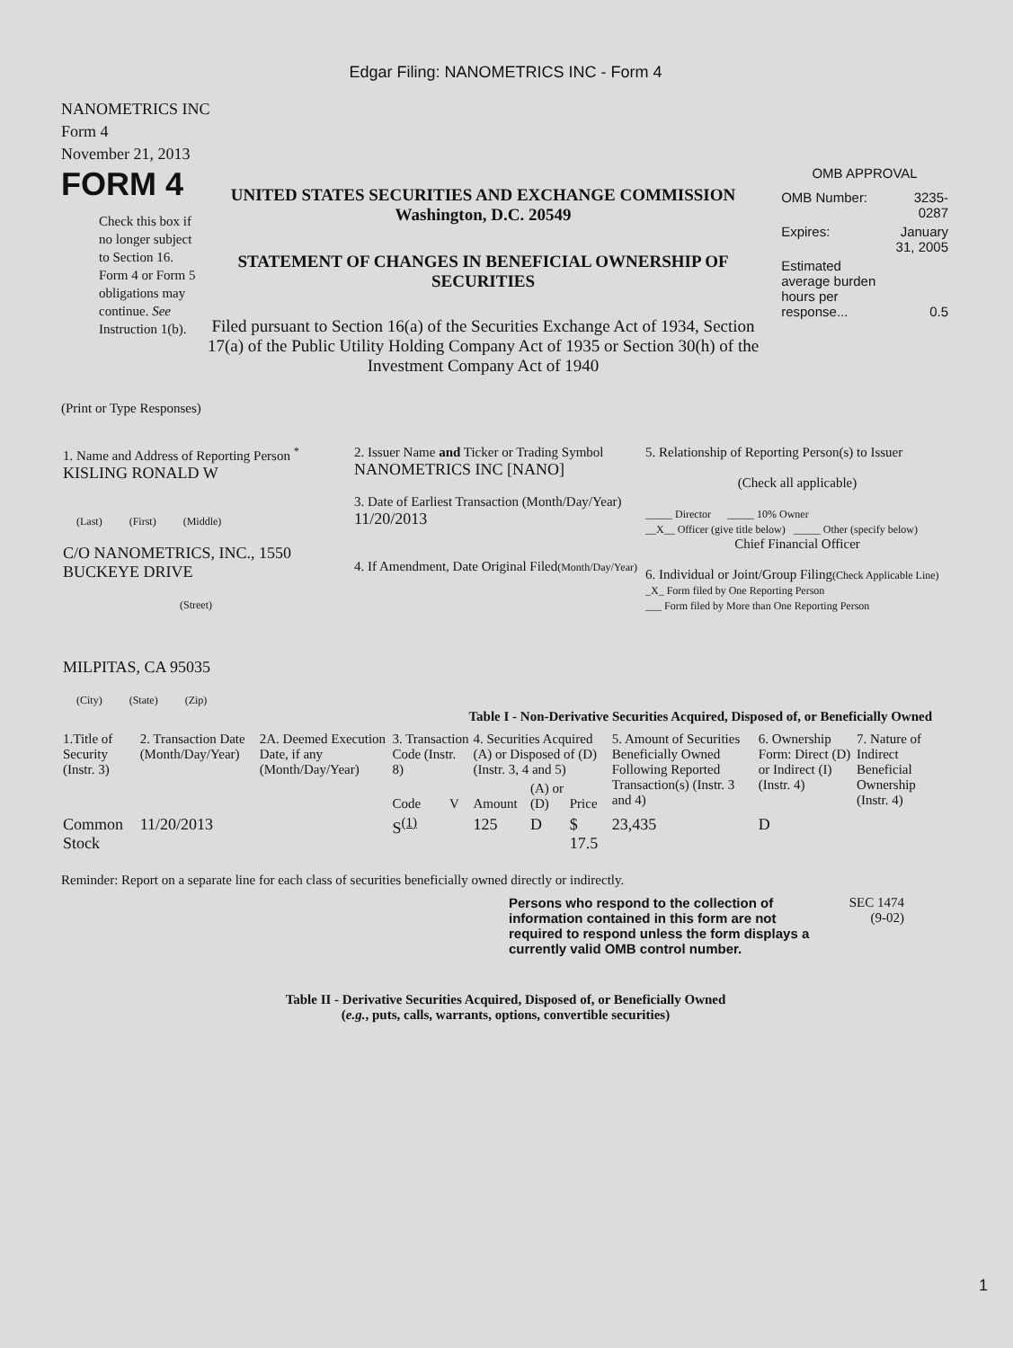Edgar Filing: NANOMETRICS INC - Form 4
NANOMETRICS INC
Form 4
November 21, 2013
FORM 4
Check this box if no longer subject to Section 16. Form 4 or Form 5 obligations may continue. See Instruction 1(b).
UNITED STATES SECURITIES AND EXCHANGE COMMISSION
Washington, D.C. 20549
STATEMENT OF CHANGES IN BENEFICIAL OWNERSHIP OF SECURITIES
Filed pursuant to Section 16(a) of the Securities Exchange Act of 1934, Section 17(a) of the Public Utility Holding Company Act of 1935 or Section 30(h) of the Investment Company Act of 1940
OMB APPROVAL
| OMB Number: | 3235-0287 |
| Expires: | January 31, 2005 |
| Estimated average burden hours per response... | 0.5 |
(Print or Type Responses)
| 1. Name and Address of Reporting Person <sup>*</sup> KISLING RONALD W (Last) (First) (Middle) C/O NANOMETRICS, INC., 1550 BUCKEYE DRIVE (Street) MILPITAS, CA 95035 (City) (State) (Zip) | 2. Issuer Name and Ticker or Trading Symbol NANOMETRICS INC [NANO] 3. Date of Earliest Transaction (Month/Day/Year) 11/20/2013 4. If Amendment, Date Original Filed (Month/Day/Year) | 5. Relationship of Reporting Person(s) to Issuer (Check all applicable) _____ Director _____ 10% Owner __X__ Officer (give title below) _____ Other (specify below) Chief Financial Officer 6. Individual or Joint/Group Filing (Check Applicable Line) _X_ Form filed by One Reporting Person ___ Form filed by More than One Reporting Person |
Table I - Non-Derivative Securities Acquired, Disposed of, or Beneficially Owned
| 1.Title of Security (Instr. 3) | 2. Transaction Date (Month/Day/Year) | 2A. Deemed Execution Date, if any (Month/Day/Year) | 3. Transaction Code (Instr. 8) | | 4. Securities Acquired (A) or Disposed of (D) (Instr. 3, 4 and 5) | | | 5. Amount of Securities Beneficially Owned Following Reported Transaction(s) (Instr. 3 and 4) | 6. Ownership Form: Direct (D) or Indirect (I) (Instr. 4) | 7. Nature of Indirect Beneficial Ownership (Instr. 4) |
| --- | --- | --- | --- | --- | --- | --- | --- | --- | --- | --- |
| | | | Code | V | Amount | (A) or (D) | Price | | | |
| Common Stock | 11/20/2013 | | S<sup>(1)</sup> | | 125 | D | $ 17.5 | 23,435 | D | |
Reminder: Report on a separate line for each class of securities beneficially owned directly or indirectly.
Persons who respond to the collection of information contained in this form are not required to respond unless the form displays a currently valid OMB control number.
SEC 1474
(9-02)
Table II - Derivative Securities Acquired, Disposed of, or Beneficially Owned
(e.g., puts, calls, warrants, options, convertible securities)
1